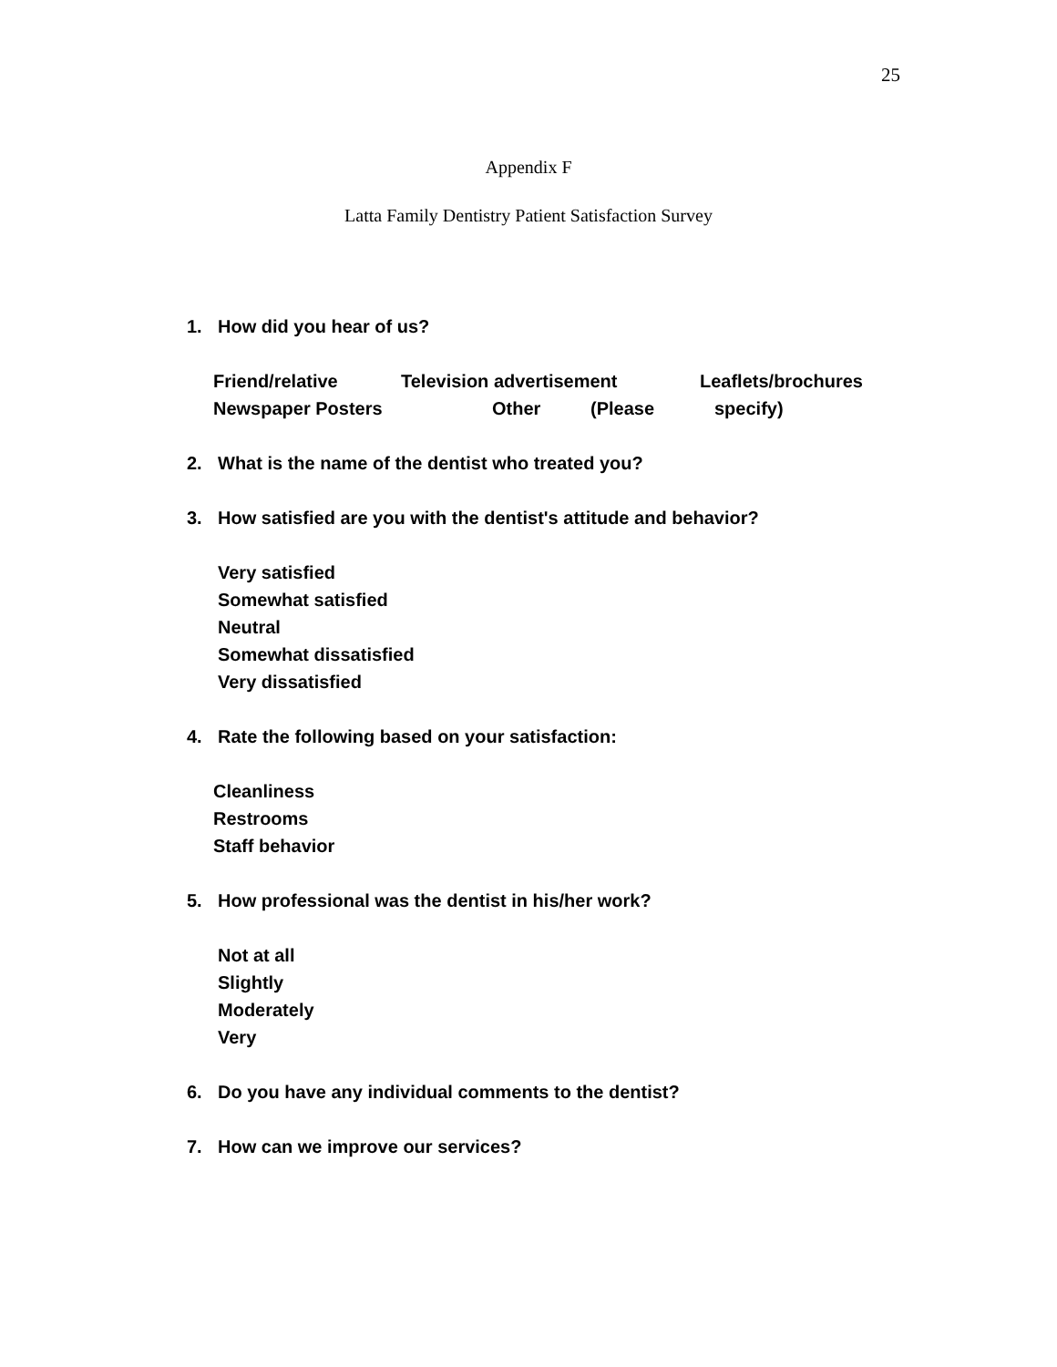25
Appendix F
Latta Family Dentistry Patient Satisfaction Survey
1. How did you hear of us?
Friend/relative Television advertisement Leaflets/brochures
Newspaper Posters Other (Please specify)
2. What is the name of the dentist who treated you?
3. How satisfied are you with the dentist's attitude and behavior?
Very satisfied
Somewhat satisfied
Neutral
Somewhat dissatisfied
Very dissatisfied
4. Rate the following based on your satisfaction:
Cleanliness
Restrooms
Staff behavior
5. How professional was the dentist in his/her work?
Not at all
Slightly
Moderately
Very
6. Do you have any individual comments to the dentist?
7. How can we improve our services?